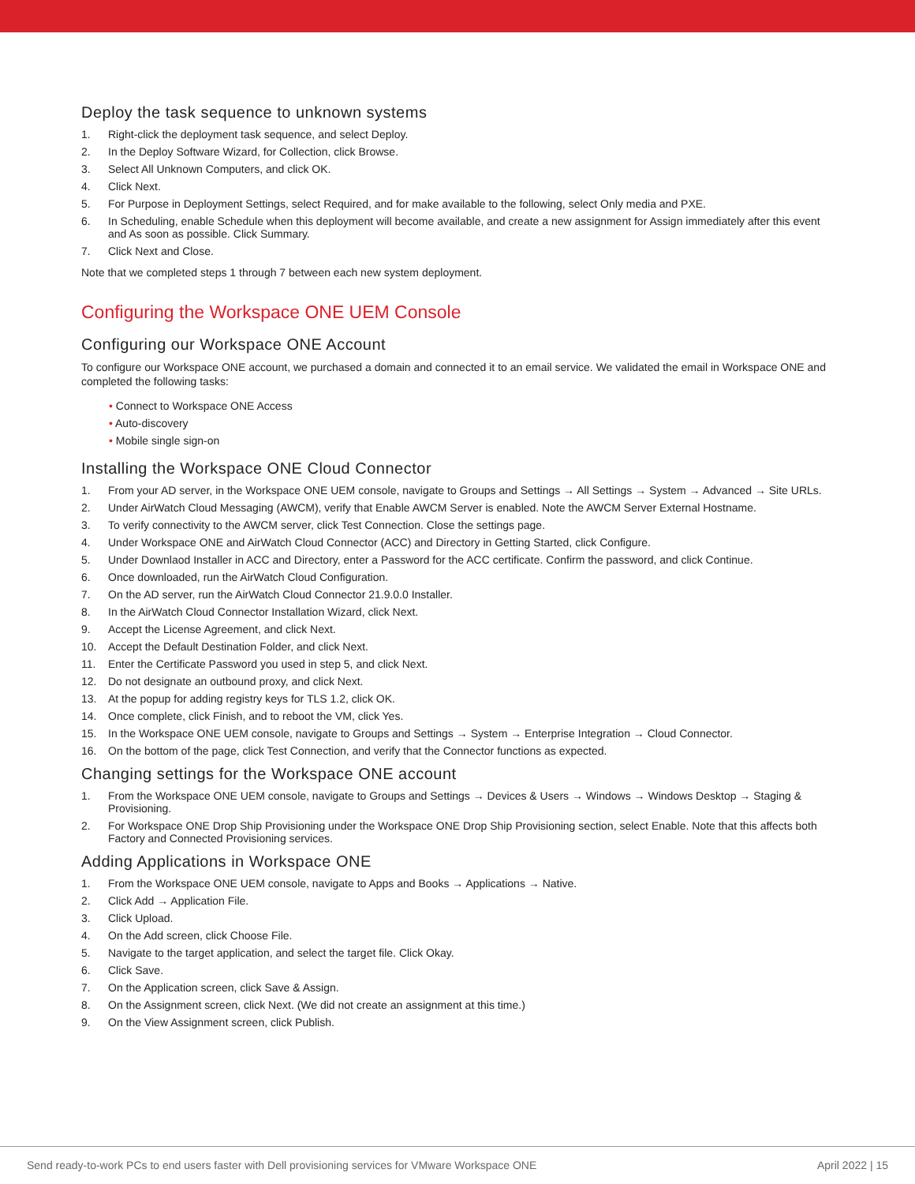Deploy the task sequence to unknown systems
1. Right-click the deployment task sequence, and select Deploy.
2. In the Deploy Software Wizard, for Collection, click Browse.
3. Select All Unknown Computers, and click OK.
4. Click Next.
5. For Purpose in Deployment Settings, select Required, and for make available to the following, select Only media and PXE.
6. In Scheduling, enable Schedule when this deployment will become available, and create a new assignment for Assign immediately after this event and As soon as possible. Click Summary.
7. Click Next and Close.
Note that we completed steps 1 through 7 between each new system deployment.
Configuring the Workspace ONE UEM Console
Configuring our Workspace ONE Account
To configure our Workspace ONE account, we purchased a domain and connected it to an email service. We validated the email in Workspace ONE and completed the following tasks:
• Connect to Workspace ONE Access
• Auto-discovery
• Mobile single sign-on
Installing the Workspace ONE Cloud Connector
1. From your AD server, in the Workspace ONE UEM console, navigate to Groups and Settings → All Settings → System → Advanced → Site URLs.
2. Under AirWatch Cloud Messaging (AWCM), verify that Enable AWCM Server is enabled. Note the AWCM Server External Hostname.
3. To verify connectivity to the AWCM server, click Test Connection. Close the settings page.
4. Under Workspace ONE and AirWatch Cloud Connector (ACC) and Directory in Getting Started, click Configure.
5. Under Downlaod Installer in ACC and Directory, enter a Password for the ACC certificate. Confirm the password, and click Continue.
6. Once downloaded, run the AirWatch Cloud Configuration.
7. On the AD server, run the AirWatch Cloud Connector 21.9.0.0 Installer.
8. In the AirWatch Cloud Connector Installation Wizard, click Next.
9. Accept the License Agreement, and click Next.
10. Accept the Default Destination Folder, and click Next.
11. Enter the Certificate Password you used in step 5, and click Next.
12. Do not designate an outbound proxy, and click Next.
13. At the popup for adding registry keys for TLS 1.2, click OK.
14. Once complete, click Finish, and to reboot the VM, click Yes.
15. In the Workspace ONE UEM console, navigate to Groups and Settings → System → Enterprise Integration → Cloud Connector.
16. On the bottom of the page, click Test Connection, and verify that the Connector functions as expected.
Changing settings for the Workspace ONE account
1. From the Workspace ONE UEM console, navigate to Groups and Settings → Devices & Users → Windows → Windows Desktop → Staging & Provisioning.
2. For Workspace ONE Drop Ship Provisioning under the Workspace ONE Drop Ship Provisioning section, select Enable. Note that this affects both Factory and Connected Provisioning services.
Adding Applications in Workspace ONE
1. From the Workspace ONE UEM console, navigate to Apps and Books → Applications → Native.
2. Click Add → Application File.
3. Click Upload.
4. On the Add screen, click Choose File.
5. Navigate to the target application, and select the target file. Click Okay.
6. Click Save.
7. On the Application screen, click Save & Assign.
8. On the Assignment screen, click Next. (We did not create an assignment at this time.)
9. On the View Assignment screen, click Publish.
Send ready-to-work PCs to end users faster with Dell provisioning services for VMware Workspace ONE April 2022 | 15